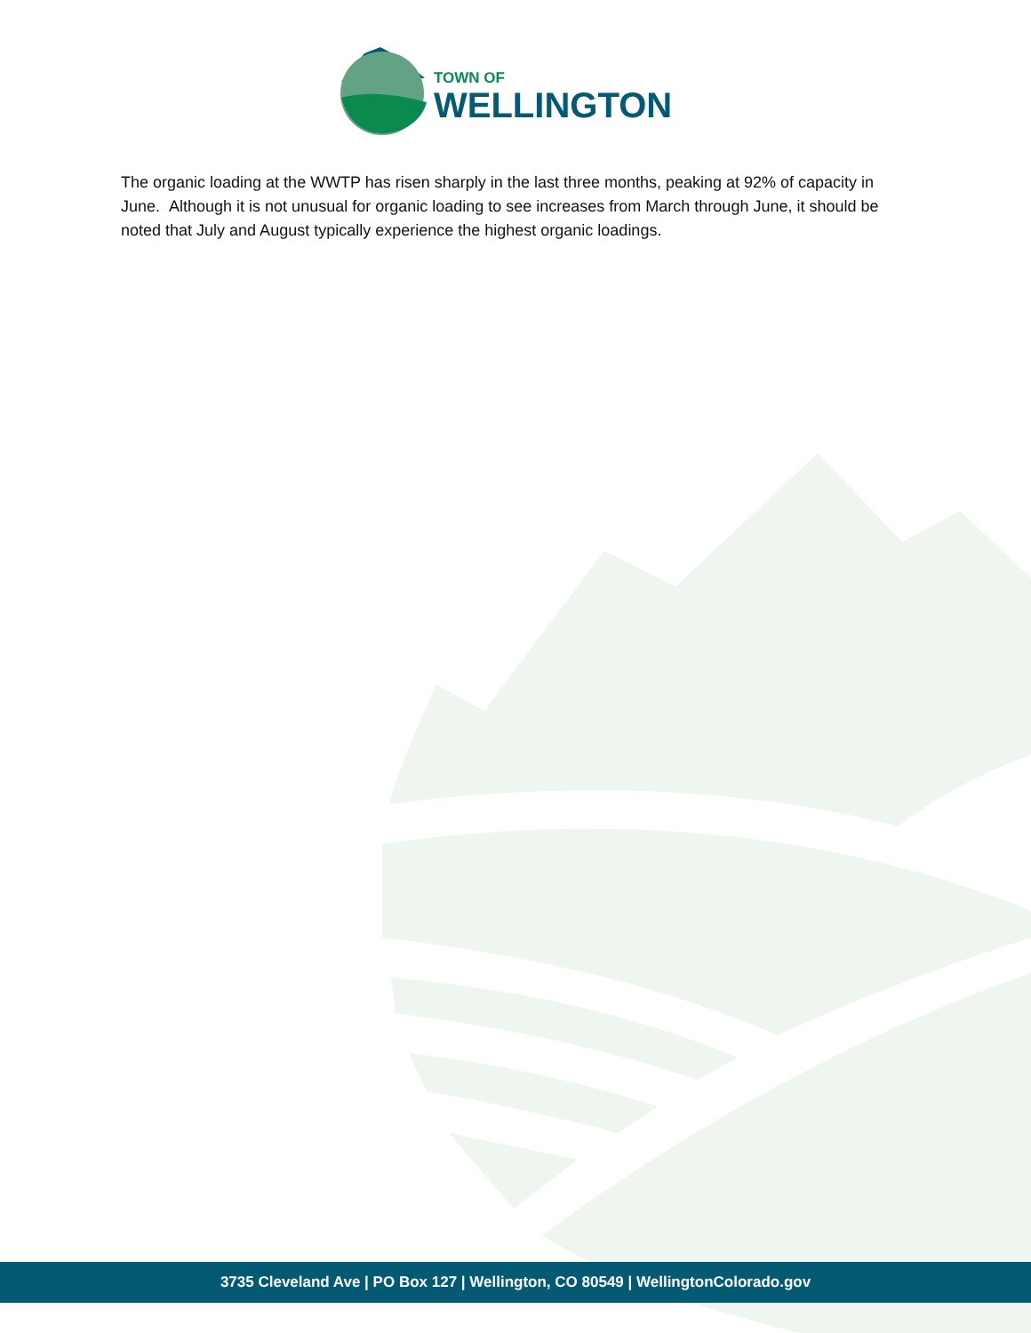TOWN OF
WELLINGTON
The organic loading at the WWTP has risen sharply in the last three months, peaking at 92% of capacity in June. Although it is not unusual for organic loading to see increases from March through June, it should be noted that July and August typically experience the highest organic loadings.
3735 Cleveland Ave | PO Box 127 | Wellington, CO 80549 | WellingtonColorado.gov